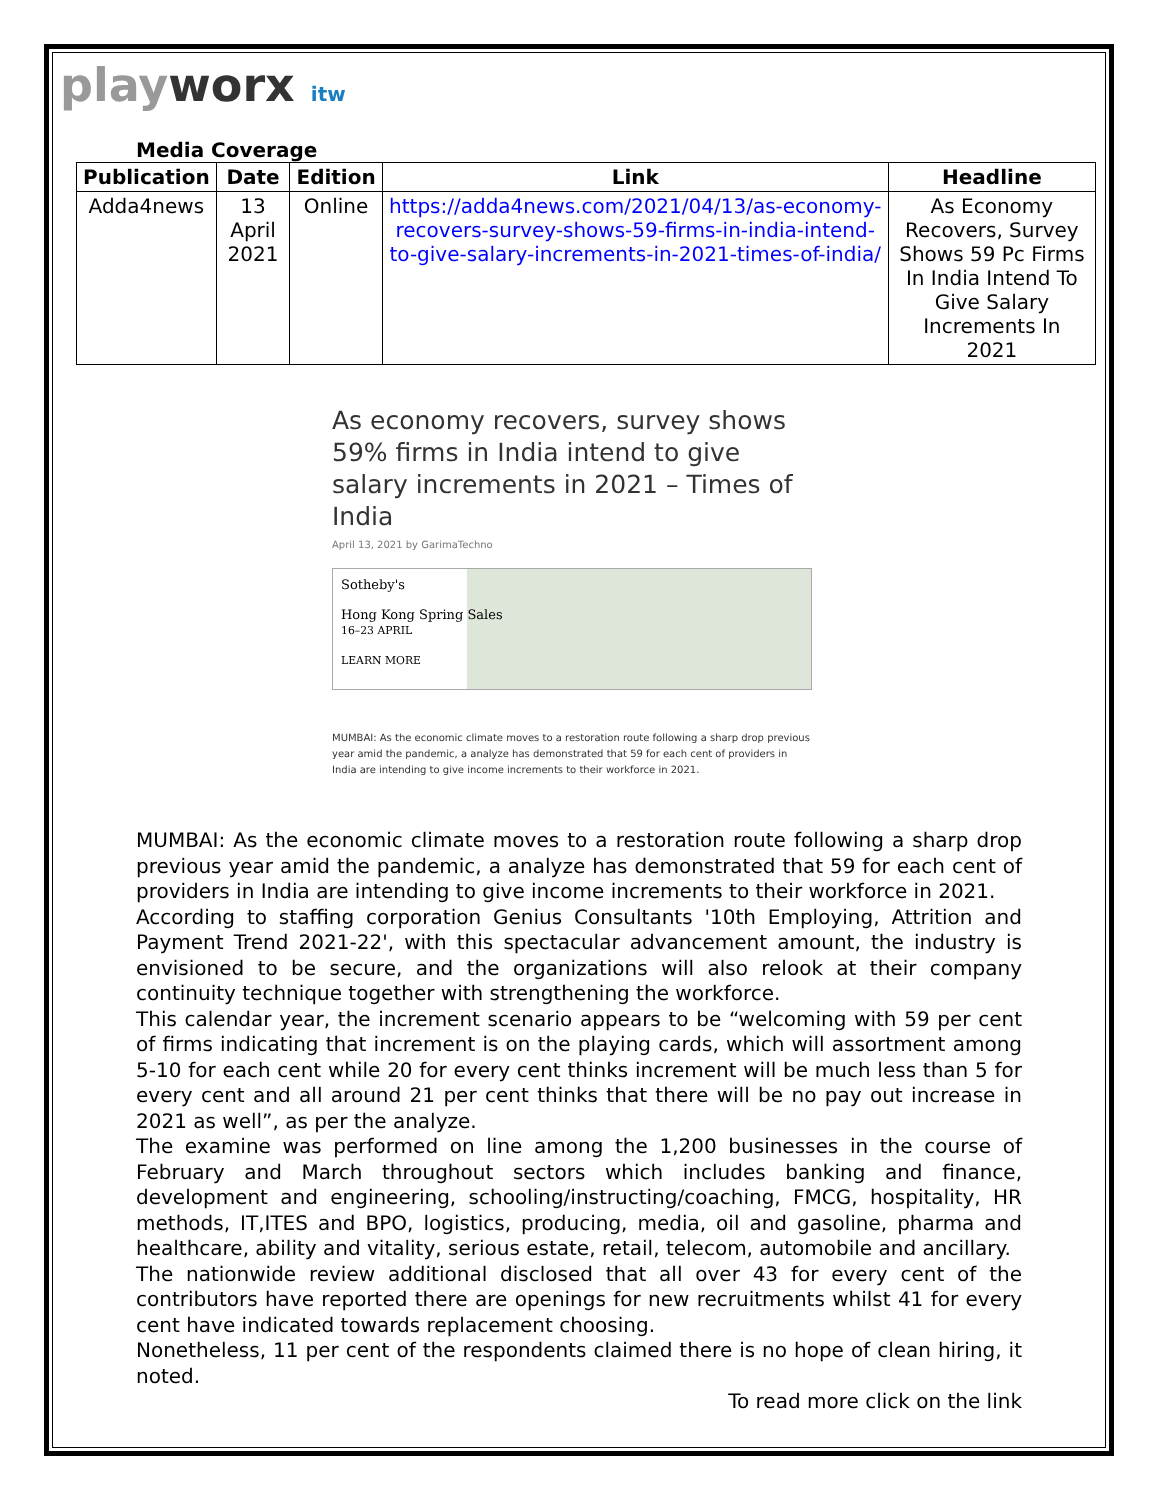playworx itw
Media Coverage
| Publication | Date | Edition | Link | Headline |
| --- | --- | --- | --- | --- |
| Adda4news | 13 April 2021 | Online | https://adda4news.com/2021/04/13/as-economy-recovers-survey-shows-59-firms-in-india-intend-to-give-salary-increments-in-2021-times-of-india/ | As Economy Recovers, Survey Shows 59 Pc Firms In India Intend To Give Salary Increments In 2021 |
As economy recovers, survey shows 59% firms in India intend to give salary increments in 2021 – Times of India
April 13, 2021 by GarimaTechno
Sotheby's
Hong Kong Spring Sales
16–23 APRIL
LEARN MORE
MUMBAI: As the economic climate moves to a restoration route following a sharp drop previous year amid the pandemic, a analyze has demonstrated that 59 for each cent of providers in India are intending to give income increments to their workforce in 2021.
MUMBAI: As the economic climate moves to a restoration route following a sharp drop previous year amid the pandemic, a analyze has demonstrated that 59 for each cent of providers in India are intending to give income increments to their workforce in 2021.
According to staffing corporation Genius Consultants '10th Employing, Attrition and Payment Trend 2021-22', with this spectacular advancement amount, the industry is envisioned to be secure, and the organizations will also relook at their company continuity technique together with strengthening the workforce.
This calendar year, the increment scenario appears to be “welcoming with 59 per cent of firms indicating that increment is on the playing cards, which will assortment among 5-10 for each cent while 20 for every cent thinks increment will be much less than 5 for every cent and all around 21 per cent thinks that there will be no pay out increase in 2021 as well”, as per the analyze.
The examine was performed on line among the 1,200 businesses in the course of February and March throughout sectors which includes banking and finance, development and engineering, schooling/instructing/coaching, FMCG, hospitality, HR methods, IT,ITES and BPO, logistics, producing, media, oil and gasoline, pharma and healthcare, ability and vitality, serious estate, retail, telecom, automobile and ancillary.
The nationwide review additional disclosed that all over 43 for every cent of the contributors have reported there are openings for new recruitments whilst 41 for every cent have indicated towards replacement choosing.
Nonetheless, 11 per cent of the respondents claimed there is no hope of clean hiring, it noted.
To read more click on the link